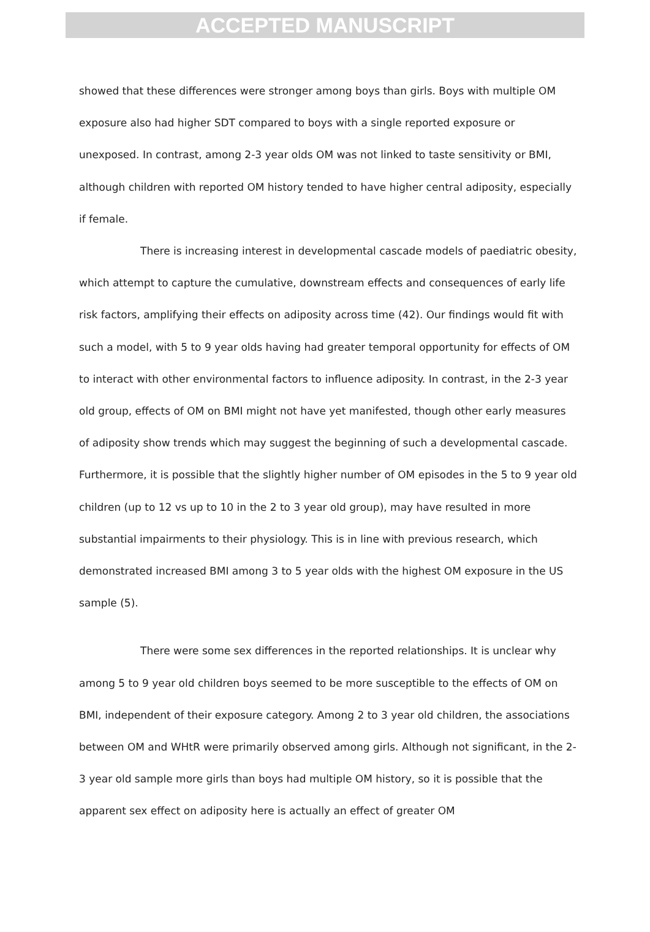ACCEPTED MANUSCRIPT
showed that these differences were stronger among boys than girls. Boys with multiple OM exposure also had higher SDT compared to boys with a single reported exposure or unexposed. In contrast, among 2-3 year olds OM was not linked to taste sensitivity or BMI, although children with reported OM history tended to have higher central adiposity, especially if female.
There is increasing interest in developmental cascade models of paediatric obesity, which attempt to capture the cumulative, downstream effects and consequences of early life risk factors, amplifying their effects on adiposity across time (42). Our findings would fit with such a model, with 5 to 9 year olds having had greater temporal opportunity for effects of OM to interact with other environmental factors to influence adiposity. In contrast, in the 2-3 year old group, effects of OM on BMI might not have yet manifested, though other early measures of adiposity show trends which may suggest the beginning of such a developmental cascade. Furthermore, it is possible that the slightly higher number of OM episodes in the 5 to 9 year old children (up to 12 vs up to 10 in the 2 to 3 year old group), may have resulted in more substantial impairments to their physiology. This is in line with previous research, which demonstrated increased BMI among 3 to 5 year olds with the highest OM exposure in the US sample (5).
There were some sex differences in the reported relationships. It is unclear why among 5 to 9 year old children boys seemed to be more susceptible to the effects of OM on BMI, independent of their exposure category. Among 2 to 3 year old children, the associations between OM and WHtR were primarily observed among girls. Although not significant, in the 2-3 year old sample more girls than boys had multiple OM history, so it is possible that the apparent sex effect on adiposity here is actually an effect of greater OM